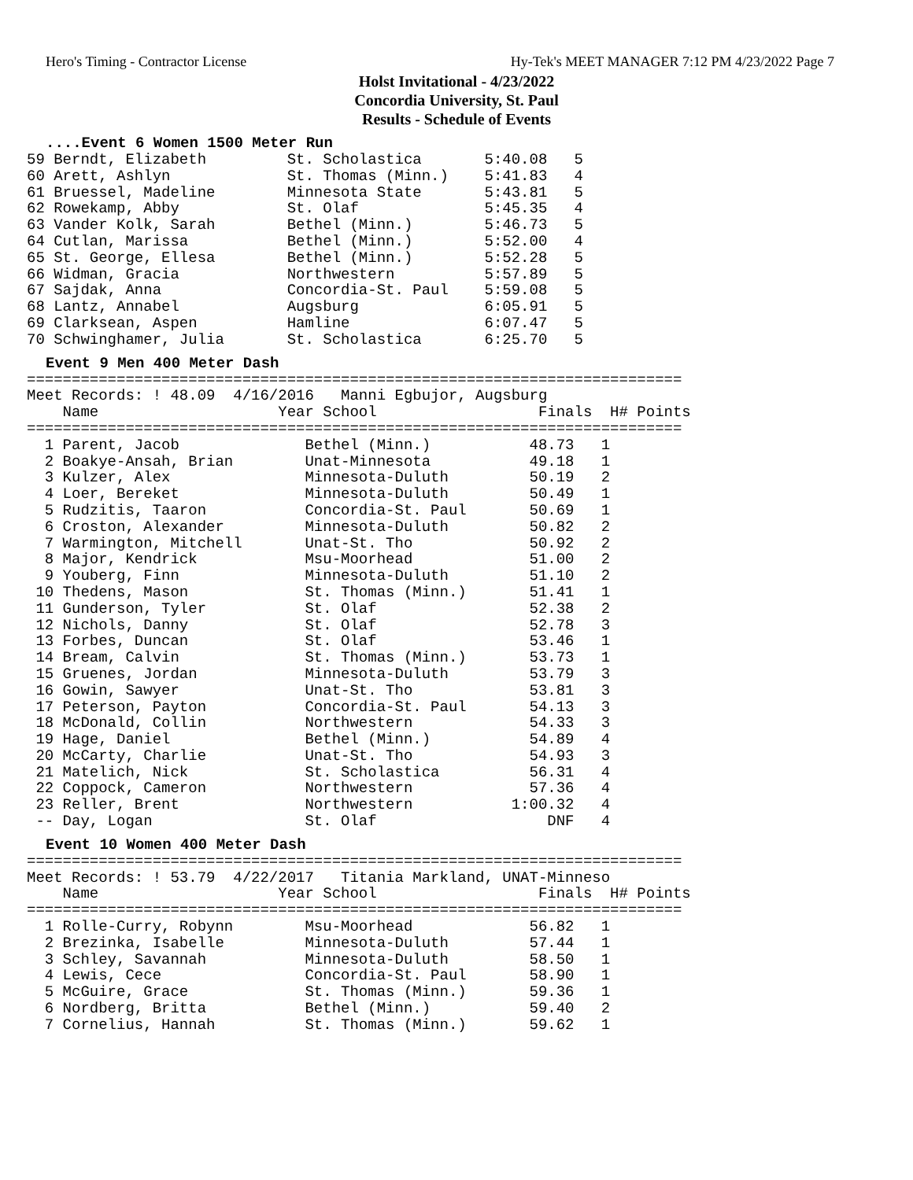Hero's Timing - Contractor License Hy-Tek's MEET MANAGER 7:12 PM 4/23/2022 Page 7
Holst Invitational - 4/23/2022
Concordia University, St. Paul
Results - Schedule of Events
....Event 6 Women 1500 Meter Run
59 Berndt, Elizabeth         St. Scholastica       5:40.08   5
60 Arett, Ashlyn             St. Thomas (Minn.)    5:41.83   4
61 Bruessel, Madeline        Minnesota State       5:43.81   5
62 Rowekamp, Abby            St. Olaf              5:45.35   4
63 Vander Kolk, Sarah        Bethel (Minn.)        5:46.73   5
64 Cutlan, Marissa           Bethel (Minn.)        5:52.00   4
65 St. George, Ellesa        Bethel (Minn.)        5:52.28   5
66 Widman, Gracia            Northwestern          5:57.89   5
67 Sajdak, Anna              Concordia-St. Paul    5:59.08   5
68 Lantz, Annabel            Augsburg              6:05.91   5
69 Clarksean, Aspen          Hamline               6:07.47   5
70 Schwinghamer, Julia       St. Scholastica       6:25.70   5
Event 9 Men 400 Meter Dash
=========================================================================
Meet Records: ! 48.09  4/16/2016   Manni Egbujor, Augsburg
    Name                    Year School                  Finals  H# Points
=========================================================================
  1 Parent, Jacob              Bethel (Minn.)           48.73   1
  2 Boakye-Ansah, Brian        Unat-Minnesota           49.18   1
  3 Kulzer, Alex               Minnesota-Duluth         50.19   2
  4 Loer, Bereket              Minnesota-Duluth         50.49   1
  5 Rudzitis, Taaron           Concordia-St. Paul       50.69   1
  6 Croston, Alexander         Minnesota-Duluth         50.82   2
  7 Warmington, Mitchell       Unat-St. Tho             50.92   2
  8 Major, Kendrick            Msu-Moorhead             51.00   2
  9 Youberg, Finn              Minnesota-Duluth         51.10   2
 10 Thedens, Mason             St. Thomas (Minn.)       51.41   1
 11 Gunderson, Tyler           St. Olaf                 52.38   2
 12 Nichols, Danny             St. Olaf                 52.78   3
 13 Forbes, Duncan             St. Olaf                 53.46   1
 14 Bream, Calvin              St. Thomas (Minn.)       53.73   1
 15 Gruenes, Jordan            Minnesota-Duluth         53.79   3
 16 Gowin, Sawyer              Unat-St. Tho             53.81   3
 17 Peterson, Payton           Concordia-St. Paul       54.13   3
 18 McDonald, Collin           Northwestern             54.33   3
 19 Hage, Daniel               Bethel (Minn.)           54.89   4
 20 McCarty, Charlie           Unat-St. Tho             54.93   3
 21 Matelich, Nick             St. Scholastica          56.31   4
 22 Coppock, Cameron           Northwestern             57.36   4
 23 Reller, Brent              Northwestern           1:00.32   4
 -- Day, Logan                 St. Olaf                   DNF   4
Event 10 Women 400 Meter Dash
=========================================================================
Meet Records: ! 53.79  4/22/2017   Titania Markland, UNAT-Minneso
    Name                    Year School                  Finals  H# Points
=========================================================================
  1 Rolle-Curry, Robynn        Msu-Moorhead             56.82   1
  2 Brezinka, Isabelle         Minnesota-Duluth         57.44   1
  3 Schley, Savannah           Minnesota-Duluth         58.50   1
  4 Lewis, Cece                Concordia-St. Paul       58.90   1
  5 McGuire, Grace             St. Thomas (Minn.)       59.36   1
  6 Nordberg, Britta           Bethel (Minn.)           59.40   2
  7 Cornelius, Hannah          St. Thomas (Minn.)       59.62   1